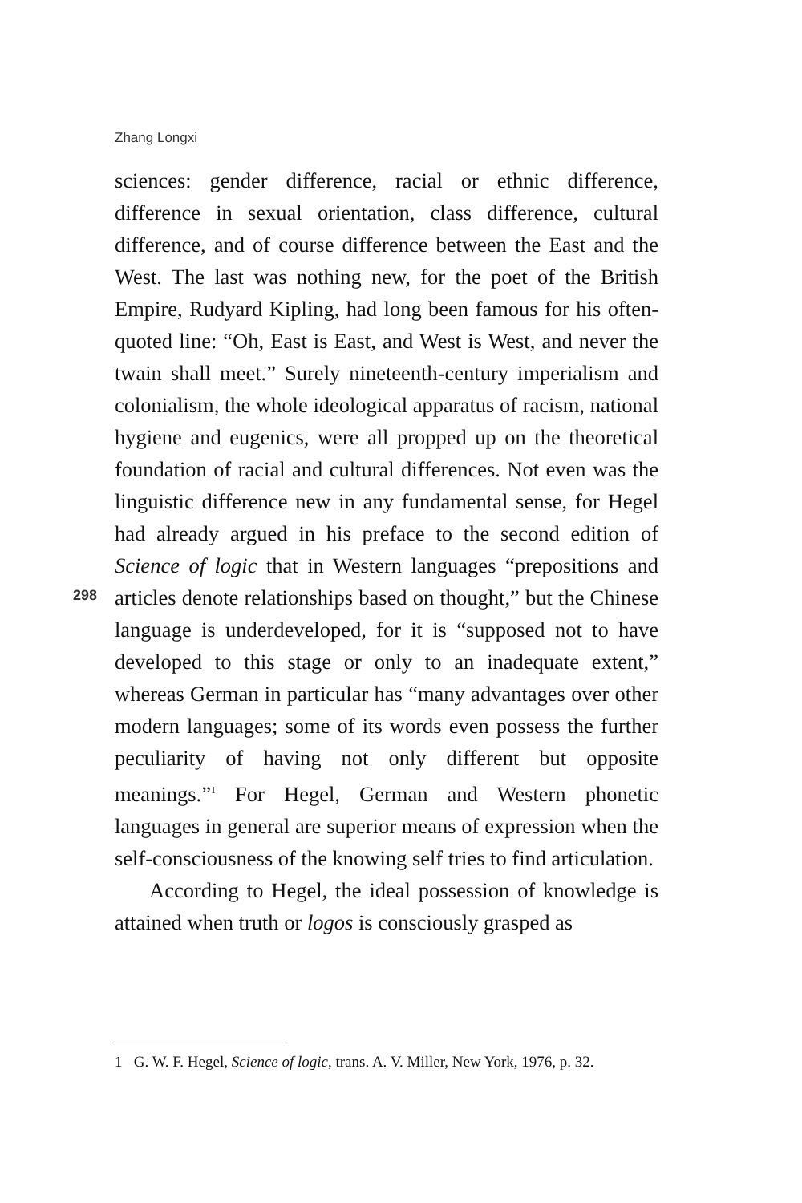Zhang Longxi
sciences: gender difference, racial or ethnic difference, difference in sexual orientation, class difference, cultural difference, and of course difference between the East and the West. The last was nothing new, for the poet of the British Empire, Rudyard Kipling, had long been famous for his often-quoted line: “Oh, East is East, and West is West, and never the twain shall meet.” Surely nineteenth-century imperialism and colonialism, the whole ideological apparatus of racism, national hygiene and eugenics, were all propped up on the theoretical foundation of racial and cultural differences. Not even was the linguistic difference new in any fundamental sense, for Hegel had already argued in his preface to the second edition of Science of logic that in Western languages “prepositions and articles denote relationships based on thought,” but the Chinese language is underdeveloped, for it is “supposed not to have developed to this stage or only to an inadequate extent,” whereas German in particular has “many advantages over other modern languages; some of its words even possess the further peculiarity of having not only different but opposite meanings.”<sup>1</sup> For Hegel, German and Western phonetic languages in general are superior means of expression when the self-consciousness of the knowing self tries to find articulation.
According to Hegel, the ideal possession of knowledge is attained when truth or logos is consciously grasped as
298
1 G. W. F. Hegel, Science of logic, trans. A. V. Miller, New York, 1976, p. 32.